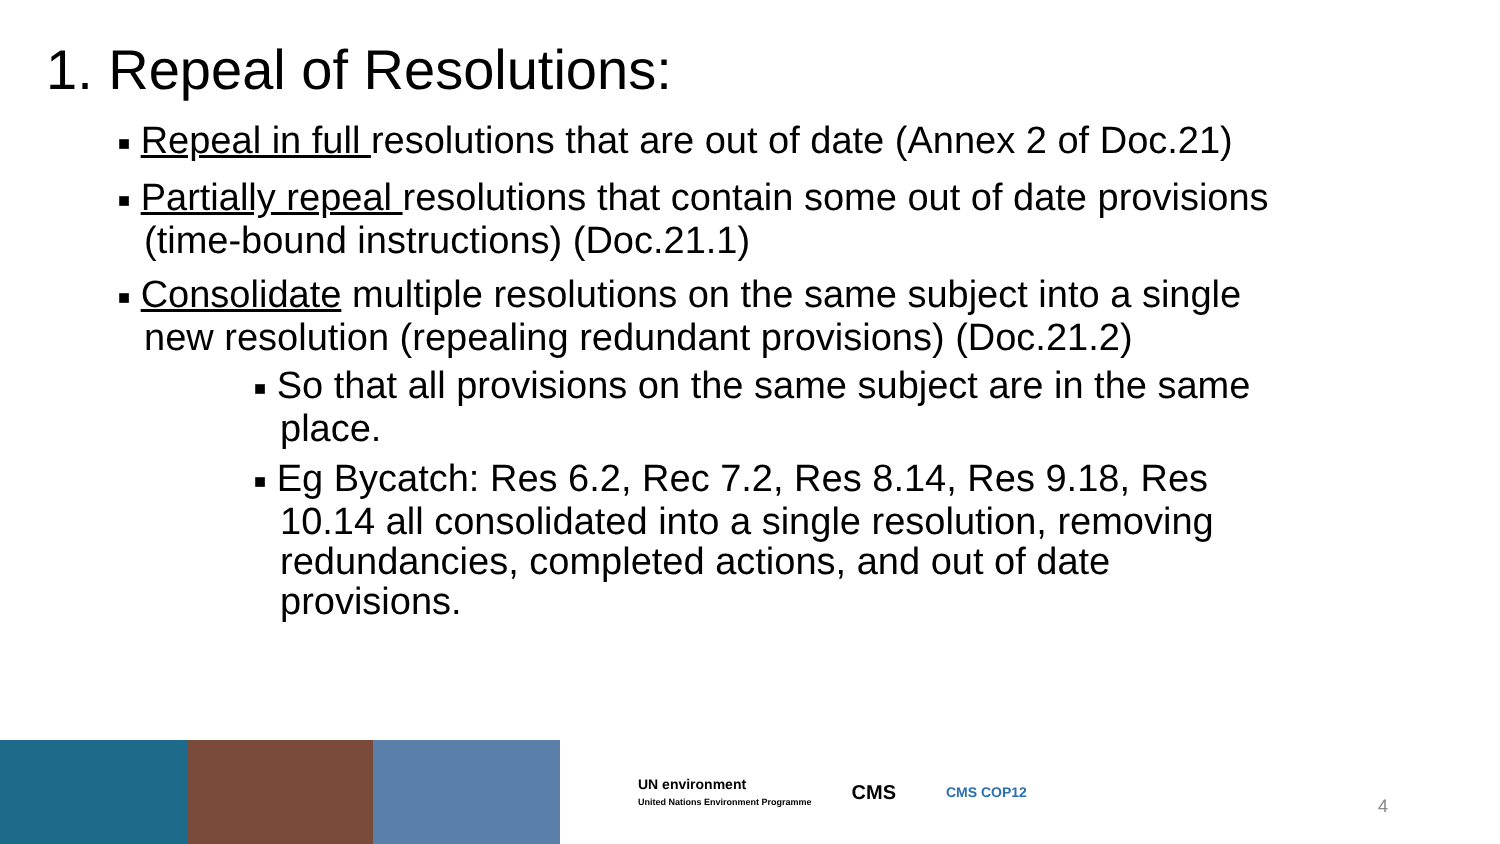1. Repeal of Resolutions:
■ Repeal in full resolutions that are out of date (Annex 2 of Doc.21)
■ Partially repeal resolutions that contain some out of date provisions (time-bound instructions) (Doc.21.1)
■ Consolidate multiple resolutions on the same subject into a single new resolution (repealing redundant provisions) (Doc.21.2)
■ So that all provisions on the same subject are in the same place.
■ Eg Bycatch: Res 6.2, Rec 7.2, Res 8.14, Res 9.18, Res 10.14 all consolidated into a single resolution, removing redundancies, completed actions, and out of date provisions.
UN environment
United Nations Environment Programme
CMS
CMS COP12
4